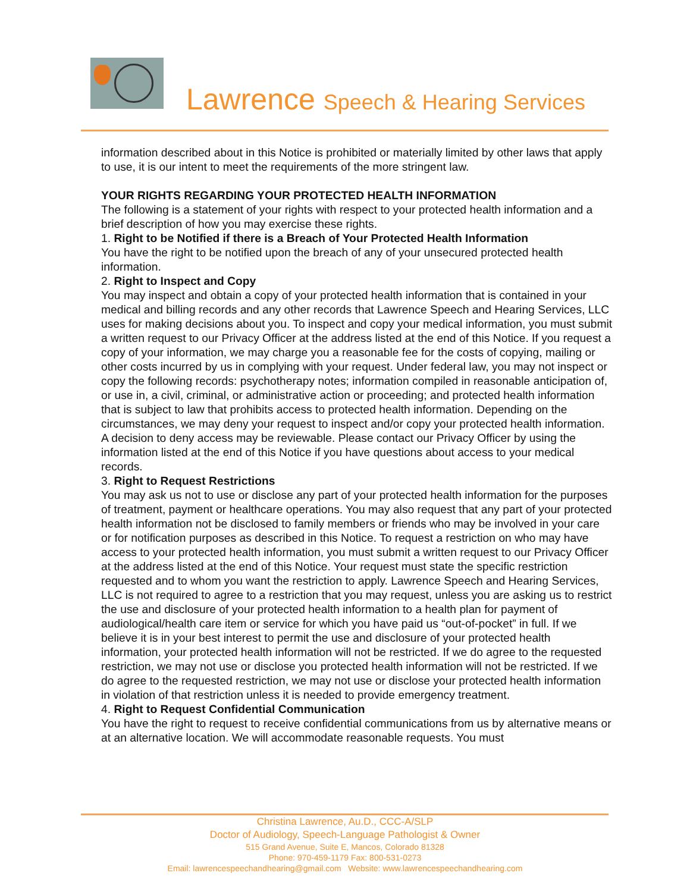Lawrence Speech & Hearing Services
information described about in this Notice is prohibited or materially limited by other laws that apply to use, it is our intent to meet the requirements of the more stringent law.
YOUR RIGHTS REGARDING YOUR PROTECTED HEALTH INFORMATION
The following is a statement of your rights with respect to your protected health information and a brief description of how you may exercise these rights.
1. Right to be Notified if there is a Breach of Your Protected Health Information
You have the right to be notified upon the breach of any of your unsecured protected health information.
2. Right to Inspect and Copy
You may inspect and obtain a copy of your protected health information that is contained in your medical and billing records and any other records that Lawrence Speech and Hearing Services, LLC uses for making decisions about you. To inspect and copy your medical information, you must submit a written request to our Privacy Officer at the address listed at the end of this Notice. If you request a copy of your information, we may charge you a reasonable fee for the costs of copying, mailing or other costs incurred by us in complying with your request. Under federal law, you may not inspect or copy the following records: psychotherapy notes; information compiled in reasonable anticipation of, or use in, a civil, criminal, or administrative action or proceeding; and protected health information that is subject to law that prohibits access to protected health information. Depending on the circumstances, we may deny your request to inspect and/or copy your protected health information. A decision to deny access may be reviewable. Please contact our Privacy Officer by using the information listed at the end of this Notice if you have questions about access to your medical records.
3. Right to Request Restrictions
You may ask us not to use or disclose any part of your protected health information for the purposes of treatment, payment or healthcare operations. You may also request that any part of your protected health information not be disclosed to family members or friends who may be involved in your care or for notification purposes as described in this Notice. To request a restriction on who may have access to your protected health information, you must submit a written request to our Privacy Officer at the address listed at the end of this Notice. Your request must state the specific restriction requested and to whom you want the restriction to apply. Lawrence Speech and Hearing Services, LLC is not required to agree to a restriction that you may request, unless you are asking us to restrict the use and disclosure of your protected health information to a health plan for payment of audiological/health care item or service for which you have paid us “out-of-pocket” in full. If we believe it is in your best interest to permit the use and disclosure of your protected health information, your protected health information will not be restricted. If we do agree to the requested restriction, we may not use or disclose you protected health information will not be restricted. If we do agree to the requested restriction, we may not use or disclose your protected health information in violation of that restriction unless it is needed to provide emergency treatment.
4. Right to Request Confidential Communication
You have the right to request to receive confidential communications from us by alternative means or at an alternative location. We will accommodate reasonable requests. You must
Christina Lawrence, Au.D., CCC-A/SLP
Doctor of Audiology, Speech-Language Pathologist & Owner
515 Grand Avenue, Suite E, Mancos, Colorado 81328
Phone: 970-459-1179 Fax: 800-531-0273
Email: lawrencespeechandhearing@gmail.com Website: www.lawrencespeechandhearing.com